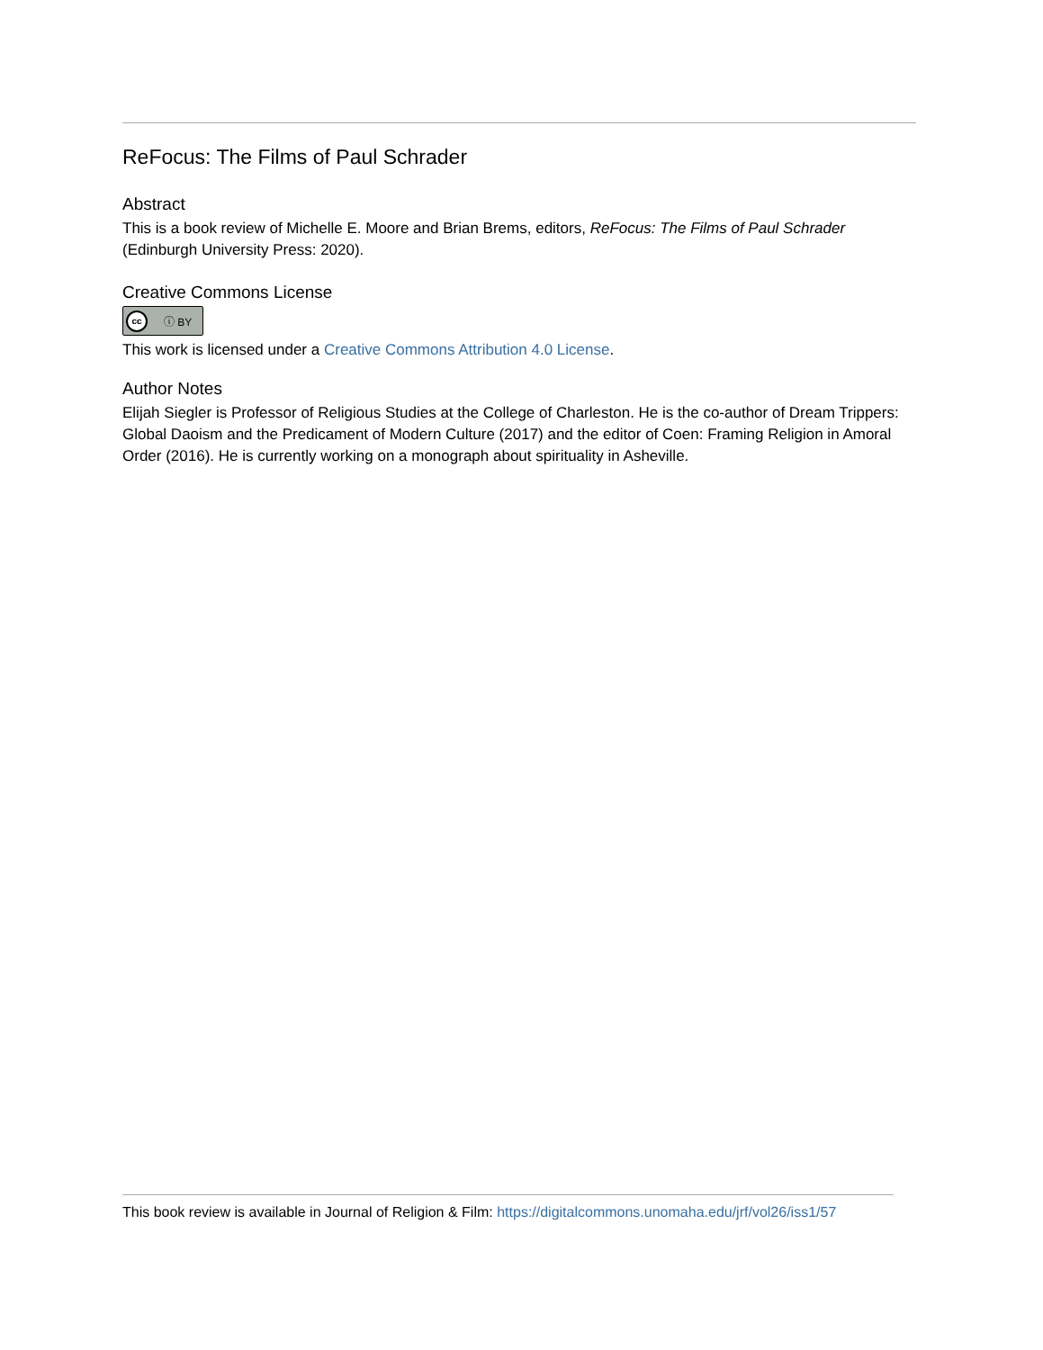ReFocus: The Films of Paul Schrader
Abstract
This is a book review of Michelle E. Moore and Brian Brems, editors, ReFocus: The Films of Paul Schrader (Edinburgh University Press: 2020).
Creative Commons License
cc ⓘ BY
This work is licensed under a Creative Commons Attribution 4.0 License.
Author Notes
Elijah Siegler is Professor of Religious Studies at the College of Charleston. He is the co-author of Dream Trippers: Global Daoism and the Predicament of Modern Culture (2017) and the editor of Coen: Framing Religion in Amoral Order (2016). He is currently working on a monograph about spirituality in Asheville.
This book review is available in Journal of Religion & Film: https://digitalcommons.unomaha.edu/jrf/vol26/iss1/57